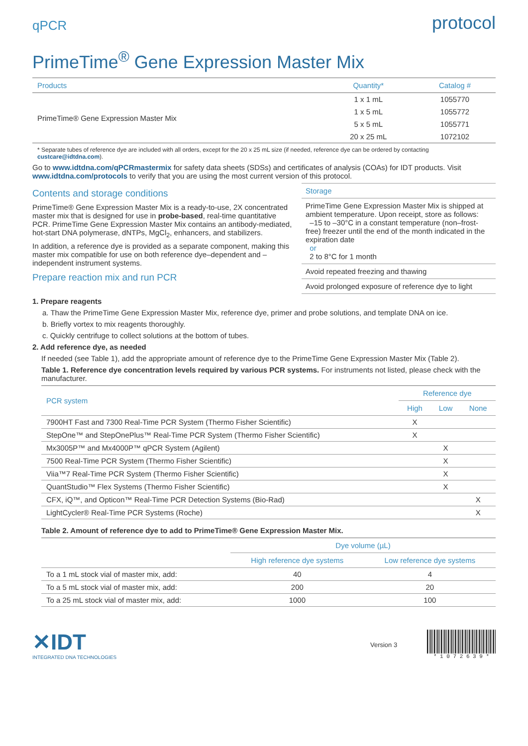qPCR protocol
PrimeTime<sup>®</sup> Gene Expression Master Mix
| Products | Quantity* | Catalog # |
| --- | --- | --- |
| PrimeTime® Gene Expression Master Mix | 1 x 1 mL | 1055770 |
| | 1 x 5 mL | 1055772 |
| | 5 x 5 mL | 1055771 |
| | 20 x 25 mL | 1072102 |
* Separate tubes of reference dye are included with all orders, except for the 20 x 25 mL size (if needed, reference dye can be ordered by contacting custcare@idtdna.com).
Go to www.idtdna.com/qPCRmastermix for safety data sheets (SDSs) and certificates of analysis (COAs) for IDT products. Visit www.idtdna.com/protocols to verify that you are using the most current version of this protocol.
Contents and storage conditions
PrimeTime® Gene Expression Master Mix is a ready-to-use, 2X concentrated master mix that is designed for use in probe-based, real-time quantitative PCR. PrimeTime Gene Expression Master Mix contains an antibody-mediated, hot-start DNA polymerase, dNTPs, MgCl<sub>2</sub>, enhancers, and stabilizers.
In addition, a reference dye is provided as a separate component, making this master mix compatible for use on both reference dye–dependent and –independent instrument systems.
Prepare reaction mix and run PCR
Storage
PrimeTime Gene Expression Master Mix is shipped at ambient temperature. Upon receipt, store as follows:
–15 to –30°C in a constant temperature (non–frost-free) freezer until the end of the month indicated in the expiration date
or
2 to 8°C for 1 month
Avoid repeated freezing and thawing
Avoid prolonged exposure of reference dye to light
1. Prepare reagents
a. Thaw the PrimeTime Gene Expression Master Mix, reference dye, primer and probe solutions, and template DNA on ice.
b. Briefly vortex to mix reagents thoroughly.
c. Quickly centrifuge to collect solutions at the bottom of tubes.
2. Add reference dye, as needed
If needed (see Table 1), add the appropriate amount of reference dye to the PrimeTime Gene Expression Master Mix (Table 2).
Table 1. Reference dye concentration levels required by various PCR systems. For instruments not listed, please check with the manufacturer.
| PCR system | Reference dye | | |
| --- | --- | --- | --- |
| | High | Low | None |
| 7900HT Fast and 7300 Real-Time PCR System (Thermo Fisher Scientific) | X | | |
| StepOne™ and StepOnePlus™ Real-Time PCR System (Thermo Fisher Scientific) | X | | |
| Mx3005P™ and Mx4000P™ qPCR System (Agilent) | | X | |
| 7500 Real-Time PCR System (Thermo Fisher Scientific) | | X | |
| Viia™7 Real-Time PCR System (Thermo Fisher Scientific) | | X | |
| QuantStudio™ Flex Systems (Thermo Fisher Scientific) | | X | |
| CFX, iQ™, and Opticon™ Real-Time PCR Detection Systems (Bio-Rad) | | | X |
| LightCycler® Real-Time PCR Systems (Roche) | | | X |
Table 2. Amount of reference dye to add to PrimeTime® Gene Expression Master Mix.
| | Dye volume (µL) | |
| --- | --- | --- |
| | High reference dye systems | Low reference dye systems |
| To a 1 mL stock vial of master mix, add: | 40 | 4 |
| To a 5 mL stock vial of master mix, add: | 200 | 20 |
| To a 25 mL stock vial of master mix, add: | 1000 | 100 |
✕IDT
INTEGRATED DNA TECHNOLOGIES
Version 3
* 1 0 7 2 6 3 9 *